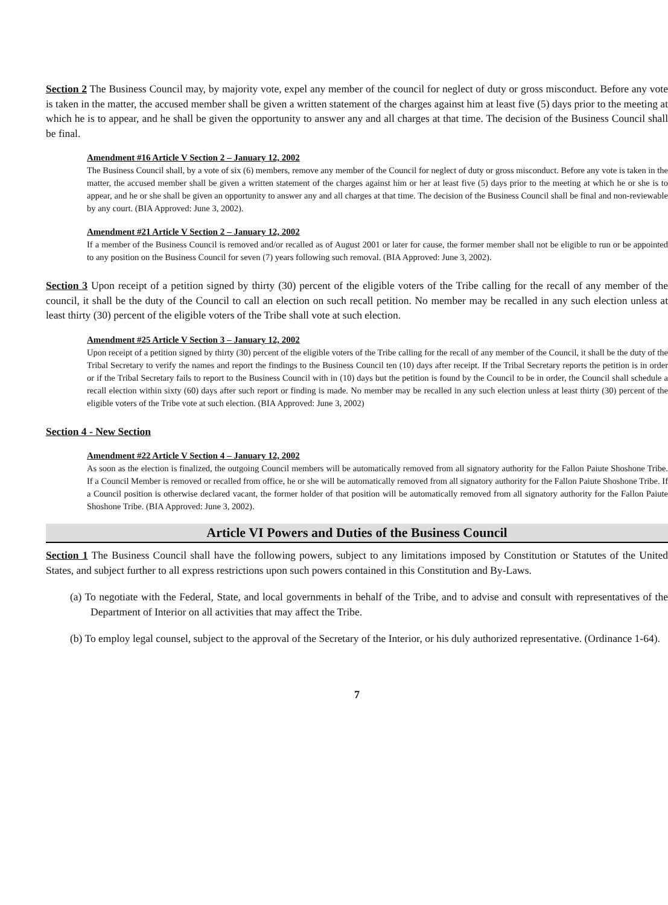Section 2 The Business Council may, by majority vote, expel any member of the council for neglect of duty or gross misconduct. Before any vote is taken in the matter, the accused member shall be given a written statement of the charges against him at least five (5) days prior to the meeting at which he is to appear, and he shall be given the opportunity to answer any and all charges at that time. The decision of the Business Council shall be final.
Amendment #16 Article V Section 2 – January 12, 2002
The Business Council shall, by a vote of six (6) members, remove any member of the Council for neglect of duty or gross misconduct. Before any vote is taken in the matter, the accused member shall be given a written statement of the charges against him or her at least five (5) days prior to the meeting at which he or she is to appear, and he or she shall be given an opportunity to answer any and all charges at that time. The decision of the Business Council shall be final and non-reviewable by any court. (BIA Approved: June 3, 2002).
Amendment #21 Article V Section 2 – January 12, 2002
If a member of the Business Council is removed and/or recalled as of August 2001 or later for cause, the former member shall not be eligible to run or be appointed to any position on the Business Council for seven (7) years following such removal. (BIA Approved: June 3, 2002).
Section 3 Upon receipt of a petition signed by thirty (30) percent of the eligible voters of the Tribe calling for the recall of any member of the council, it shall be the duty of the Council to call an election on such recall petition. No member may be recalled in any such election unless at least thirty (30) percent of the eligible voters of the Tribe shall vote at such election.
Amendment #25 Article V Section 3 – January 12, 2002
Upon receipt of a petition signed by thirty (30) percent of the eligible voters of the Tribe calling for the recall of any member of the Council, it shall be the duty of the Tribal Secretary to verify the names and report the findings to the Business Council ten (10) days after receipt. If the Tribal Secretary reports the petition is in order or if the Tribal Secretary fails to report to the Business Council with in (10) days but the petition is found by the Council to be in order, the Council shall schedule a recall election within sixty (60) days after such report or finding is made. No member may be recalled in any such election unless at least thirty (30) percent of the eligible voters of the Tribe vote at such election. (BIA Approved: June 3, 2002)
Section 4 - New Section
Amendment #22 Article V Section 4 – January 12, 2002
As soon as the election is finalized, the outgoing Council members will be automatically removed from all signatory authority for the Fallon Paiute Shoshone Tribe. If a Council Member is removed or recalled from office, he or she will be automatically removed from all signatory authority for the Fallon Paiute Shoshone Tribe. If a Council position is otherwise declared vacant, the former holder of that position will be automatically removed from all signatory authority for the Fallon Paiute Shoshone Tribe. (BIA Approved: June 3, 2002).
Article VI Powers and Duties of the Business Council
Section 1 The Business Council shall have the following powers, subject to any limitations imposed by Constitution or Statutes of the United States, and subject further to all express restrictions upon such powers contained in this Constitution and By-Laws.
(a) To negotiate with the Federal, State, and local governments in behalf of the Tribe, and to advise and consult with representatives of the Department of Interior on all activities that may affect the Tribe.
(b) To employ legal counsel, subject to the approval of the Secretary of the Interior, or his duly authorized representative. (Ordinance 1-64).
7